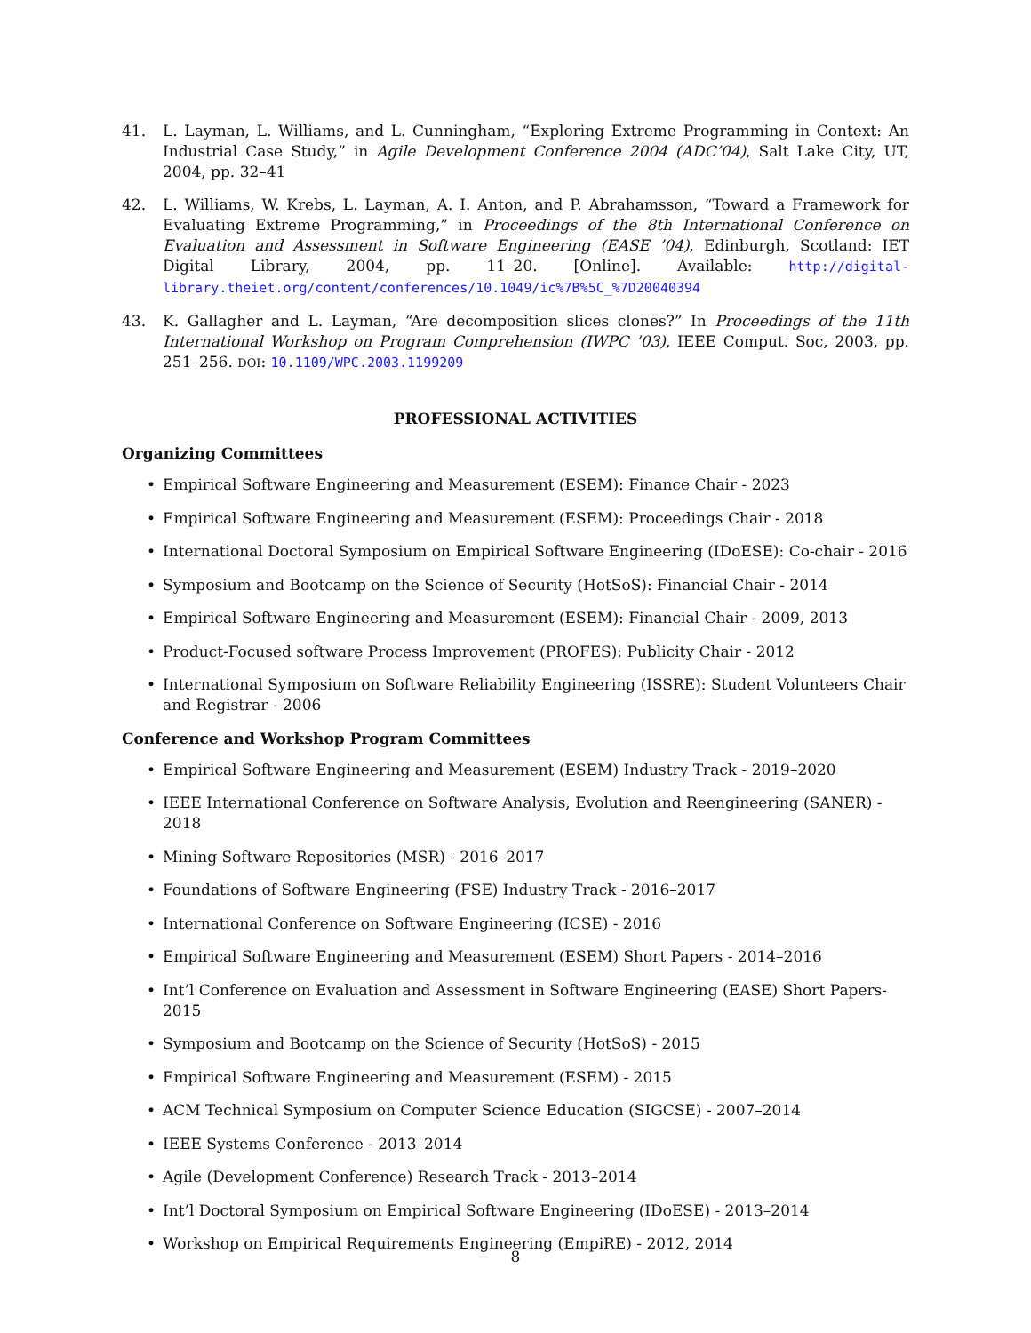41. L. Layman, L. Williams, and L. Cunningham, “Exploring Extreme Programming in Context: An Industrial Case Study,” in Agile Development Conference 2004 (ADC’04), Salt Lake City, UT, 2004, pp. 32–41
42. L. Williams, W. Krebs, L. Layman, A. I. Anton, and P. Abrahamsson, “Toward a Framework for Evaluating Extreme Programming,” in Proceedings of the 8th International Conference on Evaluation and Assessment in Software Engineering (EASE ’04), Edinburgh, Scotland: IET Digital Library, 2004, pp. 11–20. [Online]. Available: http://digital-library.theiet.org/content/conferences/10.1049/ic%7B%5C_%7D20040394
43. K. Gallagher and L. Layman, “Are decomposition slices clones?” In Proceedings of the 11th International Workshop on Program Comprehension (IWPC ’03), IEEE Comput. Soc, 2003, pp. 251–256. DOI: 10.1109/WPC.2003.1199209
PROFESSIONAL ACTIVITIES
Organizing Committees
• Empirical Software Engineering and Measurement (ESEM): Finance Chair - 2023
• Empirical Software Engineering and Measurement (ESEM): Proceedings Chair - 2018
• International Doctoral Symposium on Empirical Software Engineering (IDoESE): Co-chair - 2016
• Symposium and Bootcamp on the Science of Security (HotSoS): Financial Chair - 2014
• Empirical Software Engineering and Measurement (ESEM): Financial Chair - 2009, 2013
• Product-Focused software Process Improvement (PROFES): Publicity Chair - 2012
• International Symposium on Software Reliability Engineering (ISSRE): Student Volunteers Chair and Registrar - 2006
Conference and Workshop Program Committees
• Empirical Software Engineering and Measurement (ESEM) Industry Track - 2019–2020
• IEEE International Conference on Software Analysis, Evolution and Reengineering (SANER) - 2018
• Mining Software Repositories (MSR) - 2016–2017
• Foundations of Software Engineering (FSE) Industry Track - 2016–2017
• International Conference on Software Engineering (ICSE) - 2016
• Empirical Software Engineering and Measurement (ESEM) Short Papers - 2014–2016
• Int’l Conference on Evaluation and Assessment in Software Engineering (EASE) Short Papers- 2015
• Symposium and Bootcamp on the Science of Security (HotSoS) - 2015
• Empirical Software Engineering and Measurement (ESEM) - 2015
• ACM Technical Symposium on Computer Science Education (SIGCSE) - 2007–2014
• IEEE Systems Conference - 2013–2014
• Agile (Development Conference) Research Track - 2013–2014
• Int’l Doctoral Symposium on Empirical Software Engineering (IDoESE) - 2013–2014
• Workshop on Empirical Requirements Engineering (EmpiRE) - 2012, 2014
8